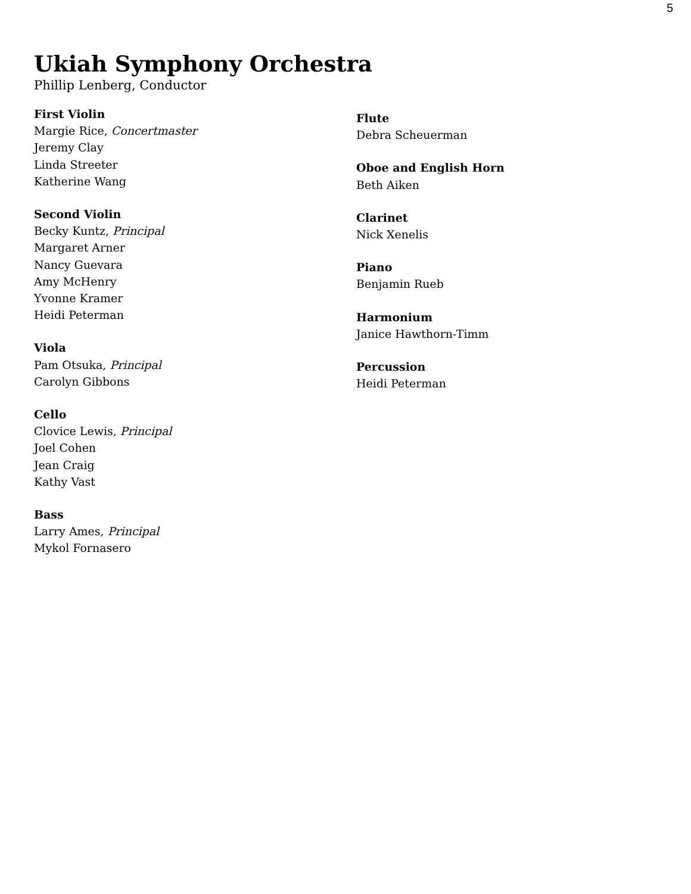5
Ukiah Symphony Orchestra
Phillip Lenberg, Conductor
First Violin
Margie Rice, Concertmaster
Jeremy Clay
Linda Streeter
Katherine Wang
Second Violin
Becky Kuntz, Principal
Margaret Arner
Nancy Guevara
Amy McHenry
Yvonne Kramer
Heidi Peterman
Viola
Pam Otsuka, Principal
Carolyn Gibbons
Cello
Clovice Lewis, Principal
Joel Cohen
Jean Craig
Kathy Vast
Bass
Larry Ames, Principal
Mykol Fornasero
Flute
Debra Scheuerman
Oboe and English Horn
Beth Aiken
Clarinet
Nick Xenelis
Piano
Benjamin Rueb
Harmonium
Janice Hawthorn-Timm
Percussion
Heidi Peterman